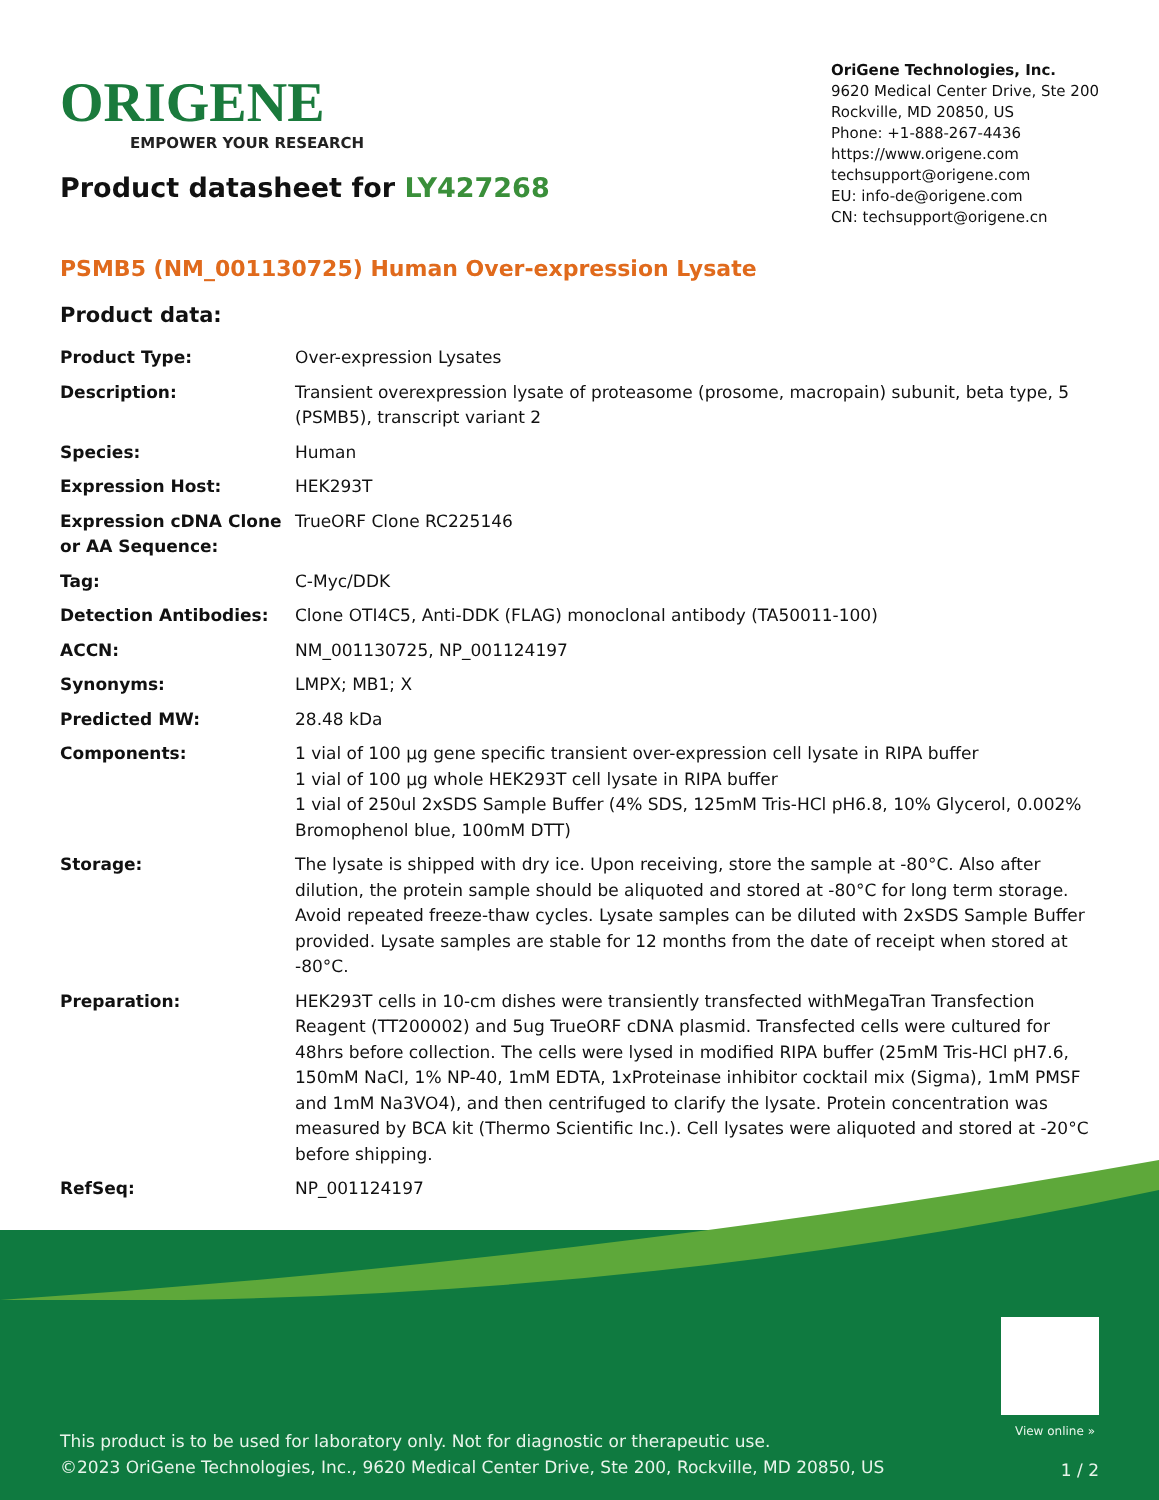ORIGENE
EMPOWER YOUR RESEARCH
Product datasheet for LY427268
OriGene Technologies, Inc.
9620 Medical Center Drive, Ste 200
Rockville, MD 20850, US
Phone: +1-888-267-4436
https://www.origene.com
techsupport@origene.com
EU: info-de@origene.com
CN: techsupport@origene.cn
PSMB5 (NM_001130725) Human Over-expression Lysate
Product data:
| Product Type: | Over-expression Lysates |
| Description: | Transient overexpression lysate of proteasome (prosome, macropain) subunit, beta type, 5 (PSMB5), transcript variant 2 |
| Species: | Human |
| Expression Host: | HEK293T |
| Expression cDNA Clone or AA Sequence: | TrueORF Clone RC225146 |
| Tag: | C-Myc/DDK |
| Detection Antibodies: | Clone OTI4C5, Anti-DDK (FLAG) monoclonal antibody (TA50011-100) |
| ACCN: | NM_001130725 , NP_001124197 |
| Synonyms: | LMPX; MB1; X |
| Predicted MW: | 28.48 kDa |
| Components: | 1 vial of 100 µg gene specific transient over-expression cell lysate in RIPA buffer 1 vial of 100 µg whole HEK293T cell lysate in RIPA buffer 1 vial of 250ul 2xSDS Sample Buffer (4% SDS, 125mM Tris-HCl pH6.8, 10% Glycerol, 0.002% Bromophenol blue, 100mM DTT) |
| Storage: | The lysate is shipped with dry ice. Upon receiving, store the sample at -80°C. Also after dilution, the protein sample should be aliquoted and stored at -80°C for long term storage. Avoid repeated freeze-thaw cycles. Lysate samples can be diluted with 2xSDS Sample Buffer provided. Lysate samples are stable for 12 months from the date of receipt when stored at -80°C. |
| Preparation: | HEK293T cells in 10-cm dishes were transiently transfected with MegaTran Transfection Reagent (TT200002) and 5ug TrueORF cDNA plasmid. Transfected cells were cultured for 48hrs before collection. The cells were lysed in modified RIPA buffer (25mM Tris-HCl pH7.6, 150mM NaCl, 1% NP-40, 1mM EDTA, 1xProteinase inhibitor cocktail mix (Sigma), 1mM PMSF and 1mM Na3VO4), and then centrifuged to clarify the lysate. Protein concentration was measured by BCA kit (Thermo Scientific Inc.). Cell lysates were aliquoted and stored at -20°C before shipping. |
| RefSeq: | NP_001124197 |
View online »
This product is to be used for laboratory only. Not for diagnostic or therapeutic use.
©2023 OriGene Technologies, Inc., 9620 Medical Center Drive, Ste 200, Rockville, MD 20850, US
1 / 2